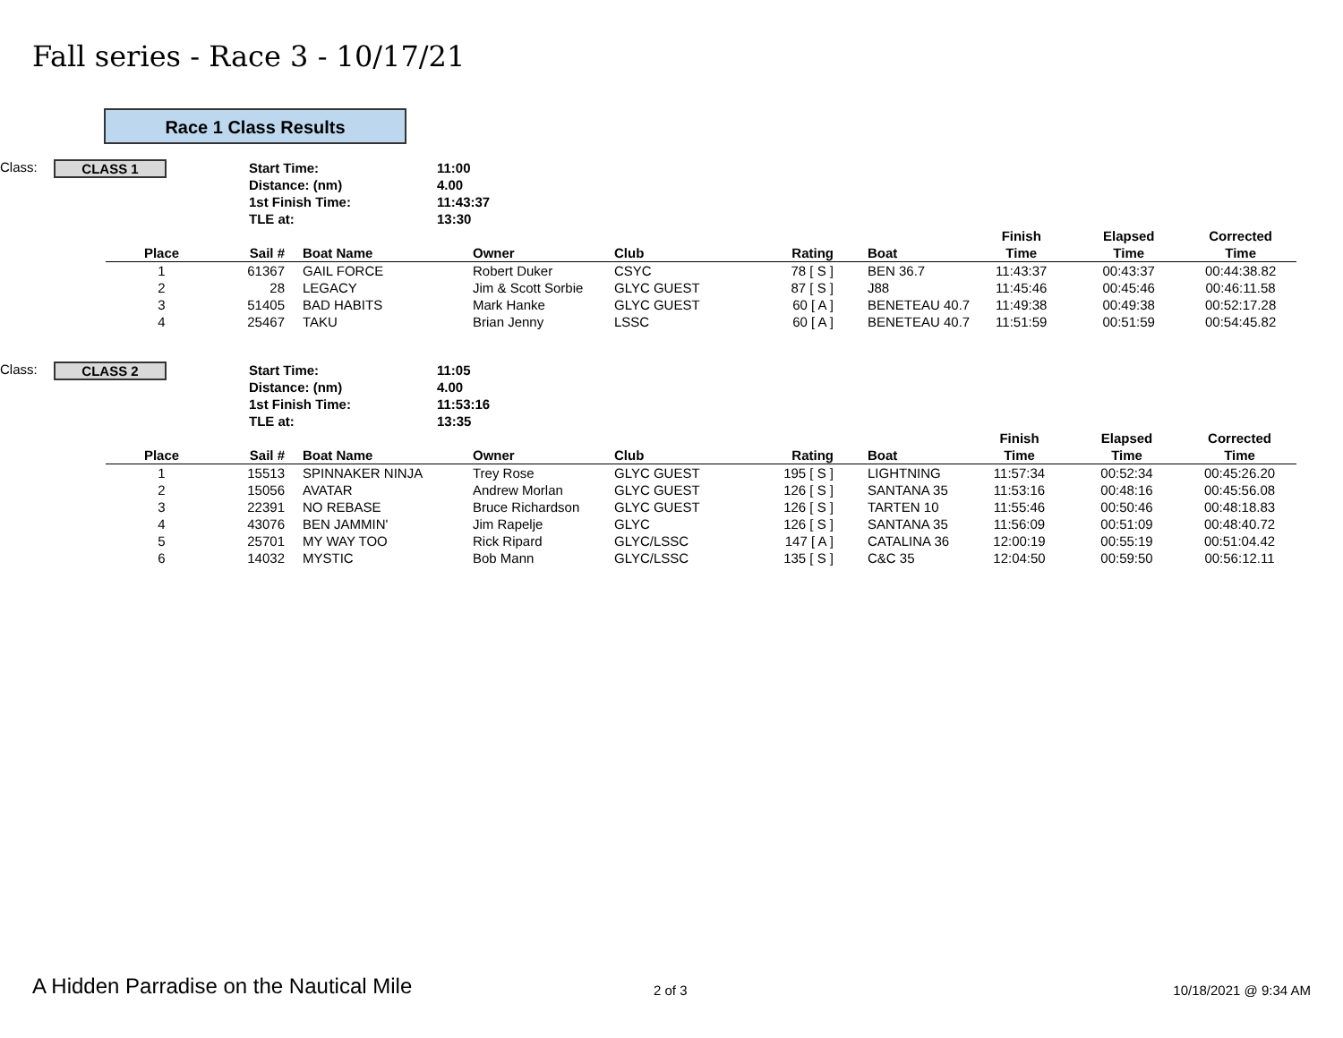Fall series - Race 3 - 10/17/21
Race 1 Class Results
Class:
CLASS 1
Start Time:
Distance: (nm)
1st Finish Time:
TLE at:
11:00
4.00
11:43:37
13:30
| Place | Sail # | Boat Name | Owner | Club | Rating | Boat | Finish Time | Elapsed Time | Corrected Time |
| --- | --- | --- | --- | --- | --- | --- | --- | --- | --- |
| 1 | 61367 | GAIL FORCE | Robert Duker | CSYC | 78 [ S ] | BEN 36.7 | 11:43:37 | 00:43:37 | 00:44:38.82 |
| 2 | 28 | LEGACY | Jim & Scott Sorbie | GLYC GUEST | 87 [ S ] | J88 | 11:45:46 | 00:45:46 | 00:46:11.58 |
| 3 | 51405 | BAD HABITS | Mark Hanke | GLYC GUEST | 60 [ A ] | BENETEAU 40.7 | 11:49:38 | 00:49:38 | 00:52:17.28 |
| 4 | 25467 | TAKU | Brian Jenny | LSSC | 60 [ A ] | BENETEAU 40.7 | 11:51:59 | 00:51:59 | 00:54:45.82 |
Class:
CLASS 2
Start Time:
Distance: (nm)
1st Finish Time:
TLE at:
11:05
4.00
11:53:16
13:35
| Place | Sail # | Boat Name | Owner | Club | Rating | Boat | Finish Time | Elapsed Time | Corrected Time |
| --- | --- | --- | --- | --- | --- | --- | --- | --- | --- |
| 1 | 15513 | SPINNAKER NINJA | Trey Rose | GLYC GUEST | 195 [ S ] | LIGHTNING | 11:57:34 | 00:52:34 | 00:45:26.20 |
| 2 | 15056 | AVATAR | Andrew Morlan | GLYC GUEST | 126 [ S ] | SANTANA 35 | 11:53:16 | 00:48:16 | 00:45:56.08 |
| 3 | 22391 | NO REBASE | Bruce Richardson | GLYC GUEST | 126 [ S ] | TARTEN 10 | 11:55:46 | 00:50:46 | 00:48:18.83 |
| 4 | 43076 | BEN JAMMIN' | Jim Rapelje | GLYC | 126 [ S ] | SANTANA 35 | 11:56:09 | 00:51:09 | 00:48:40.72 |
| 5 | 25701 | MY WAY TOO | Rick Ripard | GLYC/LSSC | 147 [ A ] | CATALINA 36 | 12:00:19 | 00:55:19 | 00:51:04.42 |
| 6 | 14032 | MYSTIC | Bob Mann | GLYC/LSSC | 135 [ S ] | C&C 35 | 12:04:50 | 00:59:50 | 00:56:12.11 |
A Hidden Parradise on the Nautical Mile
2 of 3 10/18/2021 @ 9:34 AM